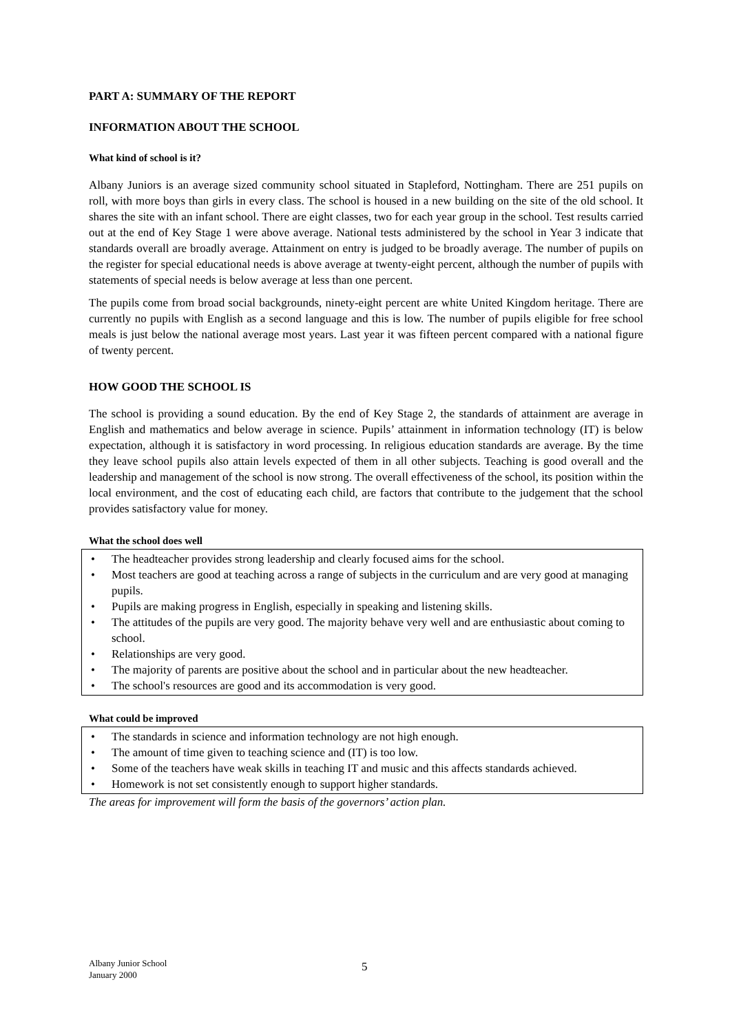PART A: SUMMARY OF THE REPORT
INFORMATION ABOUT THE SCHOOL
What kind of school is it?
Albany Juniors is an average sized community school situated in Stapleford, Nottingham. There are 251 pupils on roll, with more boys than girls in every class. The school is housed in a new building on the site of the old school. It shares the site with an infant school. There are eight classes, two for each year group in the school. Test results carried out at the end of Key Stage 1 were above average. National tests administered by the school in Year 3 indicate that standards overall are broadly average. Attainment on entry is judged to be broadly average. The number of pupils on the register for special educational needs is above average at twenty-eight percent, although the number of pupils with statements of special needs is below average at less than one percent.
The pupils come from broad social backgrounds, ninety-eight percent are white United Kingdom heritage. There are currently no pupils with English as a second language and this is low. The number of pupils eligible for free school meals is just below the national average most years. Last year it was fifteen percent compared with a national figure of twenty percent.
HOW GOOD THE SCHOOL IS
The school is providing a sound education. By the end of Key Stage 2, the standards of attainment are average in English and mathematics and below average in science. Pupils’ attainment in information technology (IT) is below expectation, although it is satisfactory in word processing. In religious education standards are average. By the time they leave school pupils also attain levels expected of them in all other subjects. Teaching is good overall and the leadership and management of the school is now strong. The overall effectiveness of the school, its position within the local environment, and the cost of educating each child, are factors that contribute to the judgement that the school provides satisfactory value for money.
What the school does well
• The headteacher provides strong leadership and clearly focused aims for the school.
• Most teachers are good at teaching across a range of subjects in the curriculum and are very good at managing pupils.
• Pupils are making progress in English, especially in speaking and listening skills.
• The attitudes of the pupils are very good. The majority behave very well and are enthusiastic about coming to school.
• Relationships are very good.
• The majority of parents are positive about the school and in particular about the new headteacher.
• The school's resources are good and its accommodation is very good.
What could be improved
• The standards in science and information technology are not high enough.
• The amount of time given to teaching science and (IT) is too low.
• Some of the teachers have weak skills in teaching IT and music and this affects standards achieved.
• Homework is not set consistently enough to support higher standards.
The areas for improvement will form the basis of the governors’ action plan.
Albany Junior School
January 2000
5